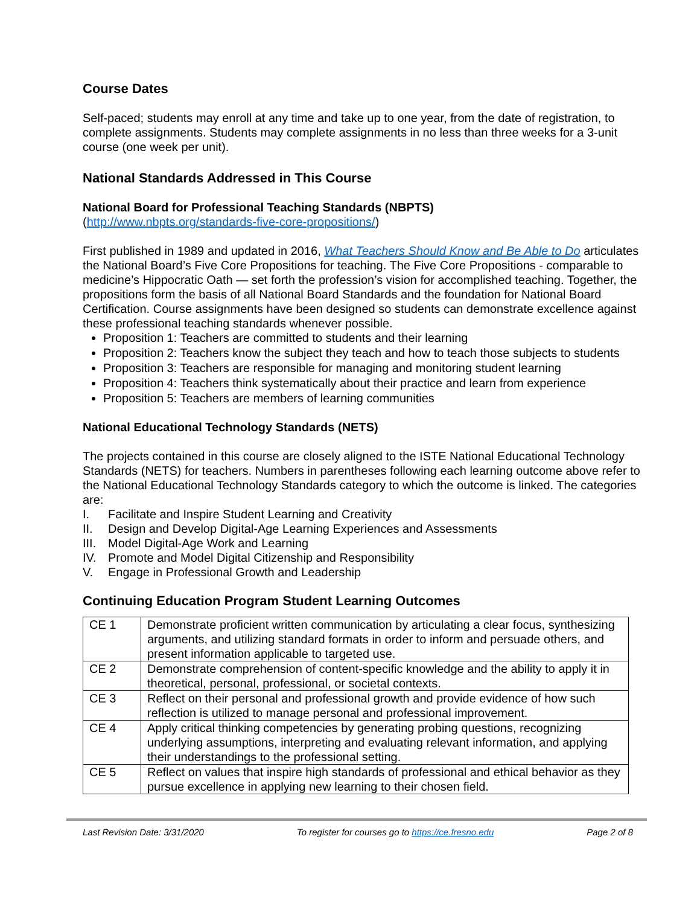Course Dates
Self-paced; students may enroll at any time and take up to one year, from the date of registration, to complete assignments. Students may complete assignments in no less than three weeks for a 3-unit course (one week per unit).
National Standards Addressed in This Course
National Board for Professional Teaching Standards (NBPTS)
(http://www.nbpts.org/standards-five-core-propositions/)
First published in 1989 and updated in 2016, What Teachers Should Know and Be Able to Do articulates the National Board’s Five Core Propositions for teaching. The Five Core Propositions - comparable to medicine’s Hippocratic Oath — set forth the profession’s vision for accomplished teaching. Together, the propositions form the basis of all National Board Standards and the foundation for National Board Certification. Course assignments have been designed so students can demonstrate excellence against these professional teaching standards whenever possible.
Proposition 1: Teachers are committed to students and their learning
Proposition 2: Teachers know the subject they teach and how to teach those subjects to students
Proposition 3: Teachers are responsible for managing and monitoring student learning
Proposition 4: Teachers think systematically about their practice and learn from experience
Proposition 5: Teachers are members of learning communities
National Educational Technology Standards (NETS)
The projects contained in this course are closely aligned to the ISTE National Educational Technology Standards (NETS) for teachers. Numbers in parentheses following each learning outcome above refer to the National Educational Technology Standards category to which the outcome is linked. The categories are:
I. Facilitate and Inspire Student Learning and Creativity
II. Design and Develop Digital-Age Learning Experiences and Assessments
III. Model Digital-Age Work and Learning
IV. Promote and Model Digital Citizenship and Responsibility
V. Engage in Professional Growth and Leadership
Continuing Education Program Student Learning Outcomes
| CE 1 | Demonstrate proficient written communication by articulating a clear focus, synthesizing arguments, and utilizing standard formats in order to inform and persuade others, and present information applicable to targeted use. |
| CE 2 | Demonstrate comprehension of content-specific knowledge and the ability to apply it in theoretical, personal, professional, or societal contexts. |
| CE 3 | Reflect on their personal and professional growth and provide evidence of how such reflection is utilized to manage personal and professional improvement. |
| CE 4 | Apply critical thinking competencies by generating probing questions, recognizing underlying assumptions, interpreting and evaluating relevant information, and applying their understandings to the professional setting. |
| CE 5 | Reflect on values that inspire high standards of professional and ethical behavior as they pursue excellence in applying new learning to their chosen field. |
Last Revision Date: 3/31/2020 To register for courses go to https://ce.fresno.edu Page 2 of 8